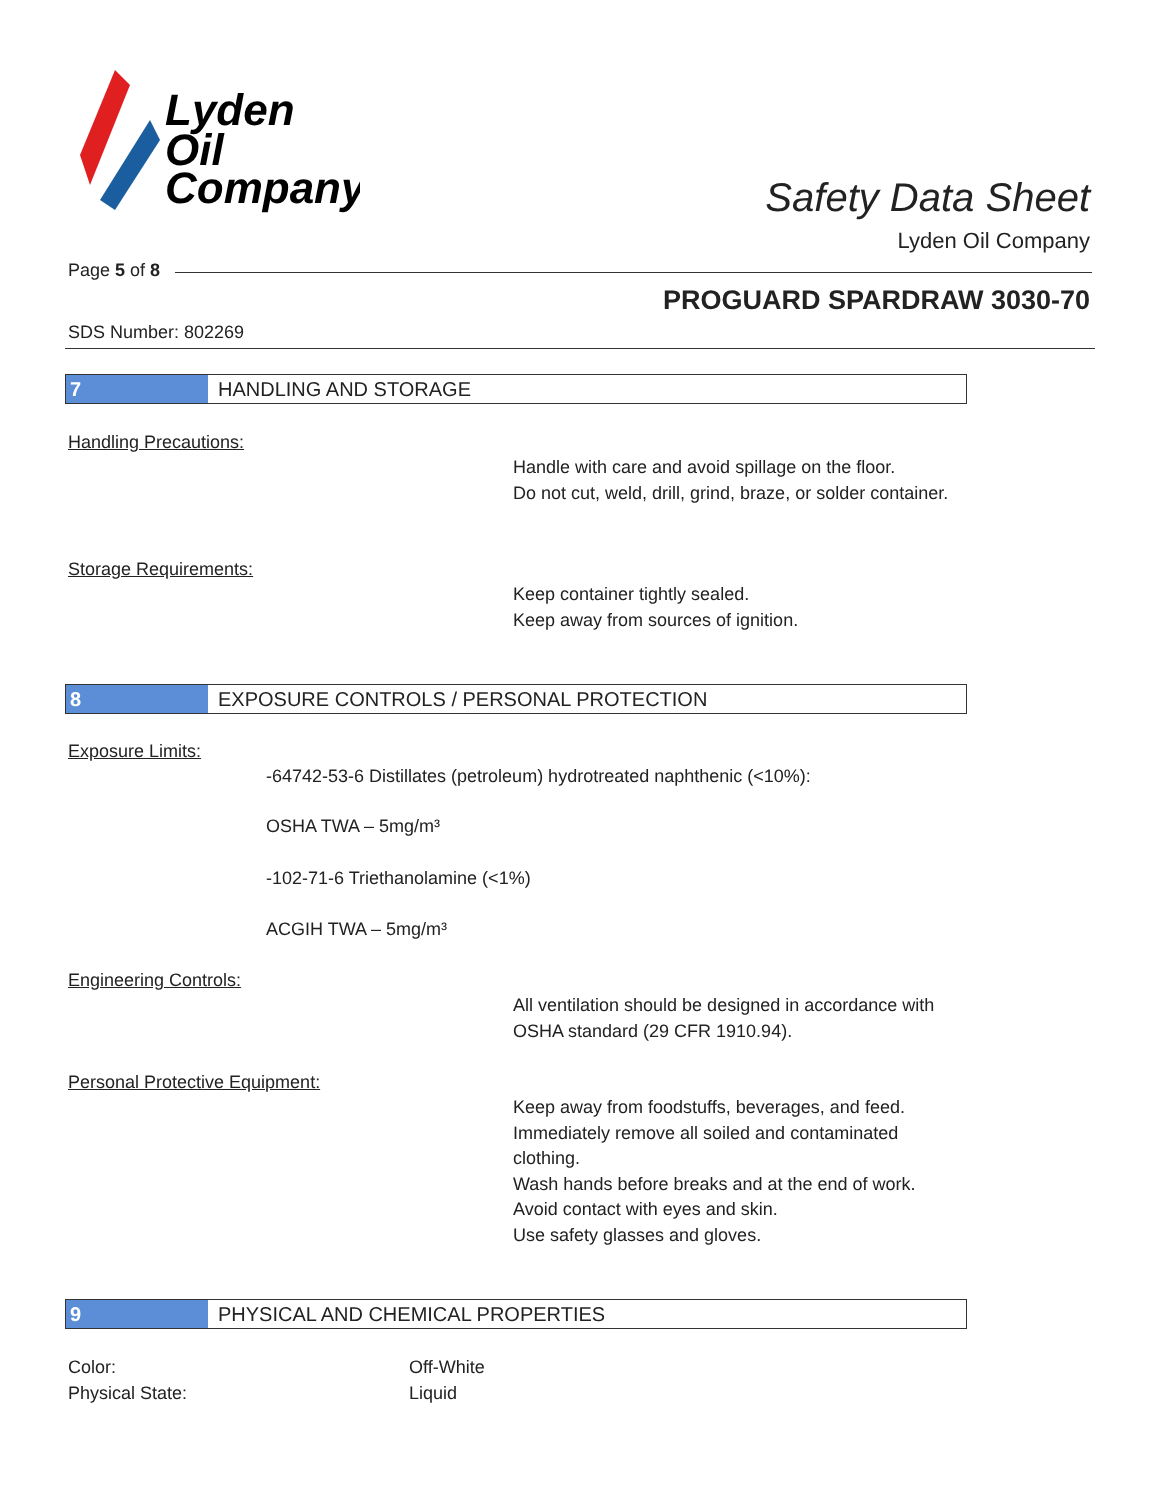Lyden
Oil
Company
Safety Data Sheet
Lyden Oil Company
Page 5 of 8
PROGUARD SPARDRAW 3030-70
SDS Number: 802269
7 HANDLING AND STORAGE
Handling Precautions:
Handle with care and avoid spillage on the floor.
Do not cut, weld, drill, grind, braze, or solder container.
Storage Requirements:
Keep container tightly sealed.
Keep away from sources of ignition.
8 EXPOSURE CONTROLS / PERSONAL PROTECTION
Exposure Limits:
-64742-53-6 Distillates (petroleum) hydrotreated naphthenic (<10%):
OSHA TWA – 5mg/m³
-102-71-6 Triethanolamine (<1%)
ACGIH TWA – 5mg/m³
Engineering Controls:
All ventilation should be designed in accordance with OSHA standard (29 CFR 1910.94).
Personal Protective Equipment:
Keep away from foodstuffs, beverages, and feed.
Immediately remove all soiled and contaminated clothing.
Wash hands before breaks and at the end of work.
Avoid contact with eyes and skin.
Use safety glasses and gloves.
9 PHYSICAL AND CHEMICAL PROPERTIES
Color:
Physical State:
Off-White
Liquid